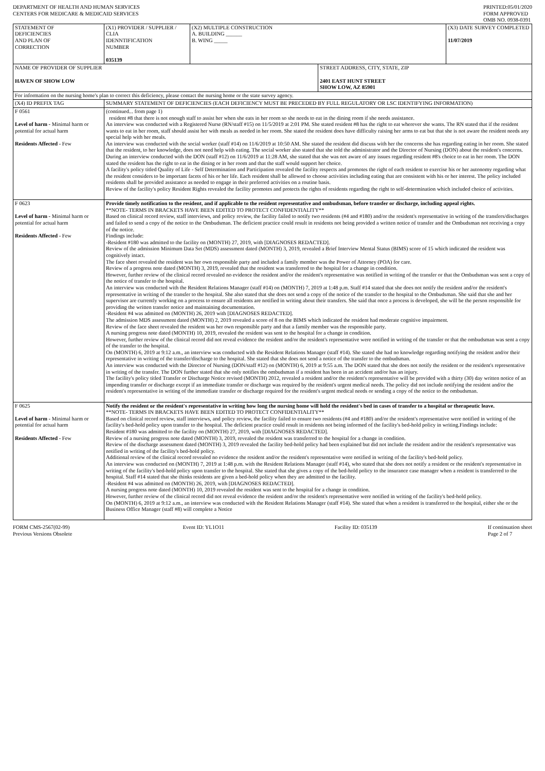DEPARTMENT OF HEALTH AND HUMAN SERVICES
CENTERS FOR MEDICARE & MEDICAID SERVICES
PRINTED:05/01/2020
FORM APPROVED
OMB NO. 0938-0391
| STATEMENT OF DEFICIENCIES AND PLAN OF CORRECTION | (X1) PROVIDER / SUPPLIER / CLIA IDENNTIFICATION NUMBER 035139 | (X2) MULTIPLE CONSTRUCTION A. BUILDING ______ B. WING _____ | | (X3) DATE SURVEY COMPLETED 11/07/2019 |
| NAME OF PROVIDER OF SUPPLIER HAVEN OF SHOW LOW | | | STREET ADDRESS, CITY, STATE, ZIP 2401 EAST HUNT STREET SHOW LOW, AZ 85901 | |
| For information on the nursing home's plan to correct this deficiency, please contact the nursing home or the state survey agency. | | | | |
| (X4) ID PREFIX TAG | SUMMARY STATEMENT OF DEFICIENCIES (EACH DEFICIENCY MUST BE PRECEDED BY FULL REGULATORY OR LSC IDENTIFYING INFORMATION) | | | |
| F 0561 Level of harm - Minimal harm or potential for actual harm Residents Affected - Few | (continued... from page 1) resident #8 that there is not enough staff to assist her when she eats in her room so she needs to eat in the dining room if she needs assistance. An interview was conducted with a Registered Nurse (RN/staff #15) on 11/5/2019 at 2:01 PM. She stated resident #8 has the right to eat wherever she wants. The RN stated that if the resident wants to eat in her room, staff should assist her with meals as needed in her room. She stated the resident does have difficulty raising her arms to eat but that she is not aware the resident needs any special help with her meals. An interview was conducted with the social worker (staff #14) on 11/6/2019 at 10:50 AM. She stated the resident did discuss with her the concerns she has regarding eating in her room. She stated that the resident, to her knowledge, does not need help with eating. The social worker also stated that she told the administrator and the Director of Nursing (DON) about the resident's concerns. During an interview conducted with the DON (staff #12) on 11/6/2019 at 11:28 AM, she stated that she was not aware of any issues regarding resident #8's choice to eat in her room. The DON stated the resident has the right to eat in the dining or in her room and that the staff would support her choice. A facility's policy titled Quality of Life - Self Determination and Participation revealed the facility respects and promotes the right of each resident to exercise his or her autonomy regarding what the resident considers to be important facets of his or her life. Each resident shall be allowed to choose activities including eating that are consistent with his or her interest. The policy included residents shall be provided assistance as needed to engage in their preferred activities on a routine basis. Review of the facility's policy Resident Rights revealed the facility promotes and protects the rights of residents regarding the right to self-determination which included choice of activities. | | | |
| F 0623 Level of harm - Minimal harm or potential for actual harm Residents Affected - Few | Provide timely notification to the resident, and if applicable to the resident representative and ombudsman, before transfer or discharge, including appeal rights. **NOTE- TERMS IN BRACKETS HAVE BEEN EDITED TO PROTECT CONFIDENTIALITY** Based on clinical record review, staff interviews, and policy review, the facility failed to notify two residents (#4 and #180) and/or the resident's representative in writing of the transfers/discharges and failed to send a copy of the notice to the Ombudsman. The deficient practice could result in residents not being provided a written notice of transfer and the Ombudsman not receiving a copy of the notice. Findings include: -Resident #180 was admitted to the facility on (MONTH) 27, 2019, with [DIAGNOSES REDACTED]. Review of the admission Minimum Data Set (MDS) assessment dated (MONTH) 3, 2019, revealed a Brief Interview Mental Status (BIMS) score of 15 which indicated the resident was cognitively intact. The face sheet revealed the resident was her own responsible party and included a family member was the Power of Attorney (POA) for care. Review of a progress note dated (MONTH) 3, 2019, revealed that the resident was transferred to the hospital for a change in condition. However, further review of the clinical record revealed no evidence the resident and/or the resident's representative was notified in writing of the transfer or that the Ombudsman was sent a copy of the notice of transfer to the hospital. An interview was conducted with the Resident Relations Manager (staff #14) on (MONTH) 7, 2019 at 1:48 p.m. Staff #14 stated that she does not notify the resident and/or the resident's representative in writing of the transfer to the hospital. She also stated that she does not send a copy of the notice of the transfer to the hospital to the Ombudsman. She said that she and her supervisor are currently working on a process to ensure all residents are notified in writing about their transfers. She said that once a process is developed, she will be the person responsible for providing the written transfer notice and maintaining documentation. -Resident #4 was admitted on (MONTH) 26, 2019 with [DIAGNOSES REDACTED]. The admission MDS assessment dated (MONTH) 2, 2019 revealed a score of 8 on the BIMS which indicated the resident had moderate cognitive impairment. Review of the face sheet revealed the resident was her own responsible party and that a family member was the responsible party. A nursing progress note dated (MONTH) 10, 2019, revealed the resident was sent to the hospital for a change in condition. However, further review of the clinical record did not reveal evidence the resident and/or the resident's representative were notified in writing of the transfer or that the ombudsman was sent a copy of the transfer to the hospital. On (MONTH) 6, 2019 at 9:12 a.m., an interview was conducted with the Resident Relations Manager (staff #14). She stated she had no knowledge regarding notifying the resident and/or their representative in writing of the transfer/discharge to the hospital. She stated that she does not send a notice of the transfer to the ombudsman. An interview was conducted with the Director of Nursing (DON/staff #12) on (MONTH) 6, 2019 at 9:55 a.m. The DON stated that she does not notify the resident or the resident's representative in writing of the transfer. The DON further stated that she only notifies the ombudsman if a resident has been in an accident and/or has an injury. The facility's policy titled Transfer or Discharge Notice revised (MONTH) 2012, revealed a resident and/or the resident's representative will be provided with a thirty (30) day written notice of an impending transfer or discharge except if an immediate transfer or discharge was required by the resident's urgent medical needs. The policy did not include notifying the resident and/or the resident's representative in writing of the immediate transfer or discharge required for the resident's urgent medical needs or sending a copy of the notice to the ombudsman. | | | |
| F 0625 Level of harm - Minimal harm or potential for actual harm Residents Affected - Few | Notify the resident or the resident's representative in writing how long the nursing home will hold the resident's bed in cases of transfer to a hospital or therapeutic leave. **NOTE- TERMS IN BRACKETS HAVE BEEN EDITED TO PROTECT CONFIDENTIALITY** Based on clinical record review, staff interviews, and policy review, the facility failed to ensure two residents (#4 and #180) and/or the resident's representative were notified in writing of the facility's bed-hold policy upon transfer to the hospital. The deficient practice could result in residents not being informed of the facility's bed-hold policy in writing.Findings include: Resident #180 was admitted to the facility on (MONTH) 27, 2019, with [DIAGNOSES REDACTED]. Review of a nursing progress note dated (MONTH) 3, 2019, revealed the resident was transferred to the hospital for a change in condition. Review of the discharge assessment dated (MONTH) 3, 2019 revealed the facility bed-hold policy had been explained but did not include the resident and/or the resident's representative was notified in writing of the facility's bed-hold policy. Additional review of the clinical record revealed no evidence the resident and/or the resident's representative were notified in writing of the facility's bed-hold policy. An interview was conducted on (MONTH) 7, 2019 at 1:48 p.m. with the Resident Relations Manager (staff #14), who stated that she does not notify a resident or the resident's representative in writing of the facility's bed-hold policy upon transfer to the hospital. She stated that she gives a copy of the bed-hold policy to the insurance case manager when a resident is transferred to the hospital. Staff #14 stated that she thinks residents are given a bed-hold policy when they are admitted to the facility. -Resident #4 was admitted on (MONTH) 26, 2019, with [DIAGNOSES REDACTED]. A nursing progress note dated (MONTH) 10, 2019 revealed the resident was sent to the hospital for a change in condition. However, further review of the clinical record did not reveal evidence the resident and/or the resident's representative were notified in writing of the facility's bed-hold policy. On (MONTH) 6, 2019 at 9:12 a.m., an interview was conducted with the Resident Relations Manager (staff #14). She stated that when a resident is transferred to the hospital, either she or the Business Office Manager (staff #8) will complete a Notice | | | |
FORM CMS-2567(02-99)
Previous Versions Obsolete
Event ID: YL1O11 Facility ID: 035139 If continuation sheet
Page 2 of 7